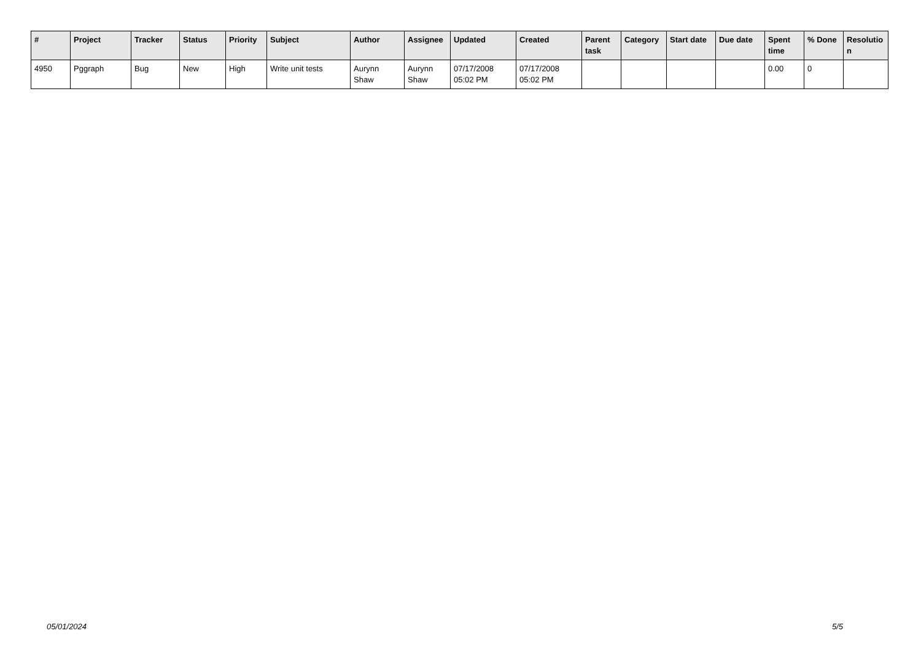| # | Project | Tracker | Status | Priority | Subject | Author | Assignee | Updated | Created | Parent task | Category | Start date | Due date | Spent time | % Done | Resolutio n |
| --- | --- | --- | --- | --- | --- | --- | --- | --- | --- | --- | --- | --- | --- | --- | --- | --- |
| 4950 | Pggraph | Bug | New | High | Write unit tests | Aurynn Shaw | Aurynn Shaw | 07/17/2008 05:02 PM | 07/17/2008 05:02 PM | | | | | 0.00 | 0 | |
05/01/2024 5/5